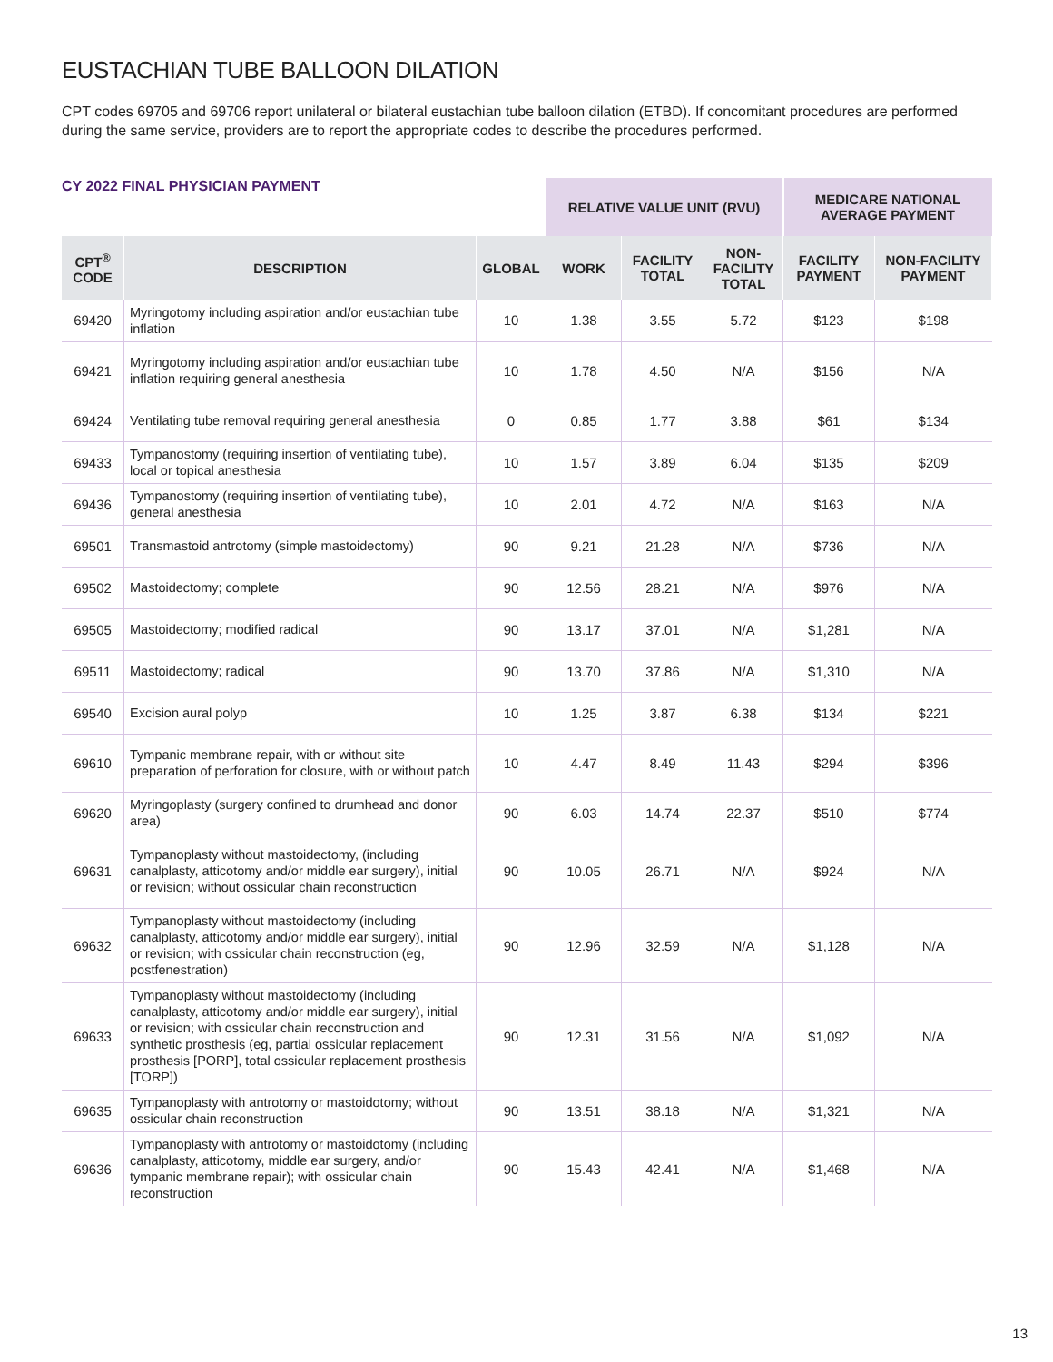EUSTACHIAN TUBE BALLOON DILATION
CPT codes 69705 and 69706 report unilateral or bilateral eustachian tube balloon dilation (ETBD). If concomitant procedures are performed during the same service, providers are to report the appropriate codes to describe the procedures performed.
| CY 2022 FINAL PHYSICIAN PAYMENT | | | RELATIVE VALUE UNIT (RVU) | | | MEDICARE NATIONAL AVERAGE PAYMENT | |
| --- | --- | --- | --- | --- | --- | --- | --- |
| CPT<sup>®</sup> CODE | DESCRIPTION | GLOBAL | WORK | FACILITY TOTAL | NON- FACILITY TOTAL | FACILITY PAYMENT | NON-FACILITY PAYMENT |
| 69420 | Myringotomy including aspiration and/or eustachian tube inflation | 10 | 1.38 | 3.55 | 5.72 | $123 | $198 |
| 69421 | Myringotomy including aspiration and/or eustachian tube inflation requiring general anesthesia | 10 | 1.78 | 4.50 | N/A | $156 | N/A |
| 69424 | Ventilating tube removal requiring general anesthesia | 0 | 0.85 | 1.77 | 3.88 | $61 | $134 |
| 69433 | Tympanostomy (requiring insertion of ventilating tube), local or topical anesthesia | 10 | 1.57 | 3.89 | 6.04 | $135 | $209 |
| 69436 | Tympanostomy (requiring insertion of ventilating tube), general anesthesia | 10 | 2.01 | 4.72 | N/A | $163 | N/A |
| 69501 | Transmastoid antrotomy (simple mastoidectomy) | 90 | 9.21 | 21.28 | N/A | $736 | N/A |
| 69502 | Mastoidectomy; complete | 90 | 12.56 | 28.21 | N/A | $976 | N/A |
| 69505 | Mastoidectomy; modified radical | 90 | 13.17 | 37.01 | N/A | $1,281 | N/A |
| 69511 | Mastoidectomy; radical | 90 | 13.70 | 37.86 | N/A | $1,310 | N/A |
| 69540 | Excision aural polyp | 10 | 1.25 | 3.87 | 6.38 | $134 | $221 |
| 69610 | Tympanic membrane repair, with or without site preparation of perforation for closure, with or without patch | 10 | 4.47 | 8.49 | 11.43 | $294 | $396 |
| 69620 | Myringoplasty (surgery confined to drumhead and donor area) | 90 | 6.03 | 14.74 | 22.37 | $510 | $774 |
| 69631 | Tympanoplasty without mastoidectomy, (including canalplasty, atticotomy and/or middle ear surgery), initial or revision; without ossicular chain reconstruction | 90 | 10.05 | 26.71 | N/A | $924 | N/A |
| 69632 | Tympanoplasty without mastoidectomy (including canalplasty, atticotomy and/or middle ear surgery), initial or revision; with ossicular chain reconstruction (eg, postfenestration) | 90 | 12.96 | 32.59 | N/A | $1,128 | N/A |
| 69633 | Tympanoplasty without mastoidectomy (including canalplasty, atticotomy and/or middle ear surgery), initial or revision; with ossicular chain reconstruction and synthetic prosthesis (eg, partial ossicular replacement prosthesis [PORP], total ossicular replacement prosthesis [TORP]) | 90 | 12.31 | 31.56 | N/A | $1,092 | N/A |
| 69635 | Tympanoplasty with antrotomy or mastoidotomy; without ossicular chain reconstruction | 90 | 13.51 | 38.18 | N/A | $1,321 | N/A |
| 69636 | Tympanoplasty with antrotomy or mastoidotomy (including canalplasty, atticotomy, middle ear surgery, and/or tympanic membrane repair); with ossicular chain reconstruction | 90 | 15.43 | 42.41 | N/A | $1,468 | N/A |
13